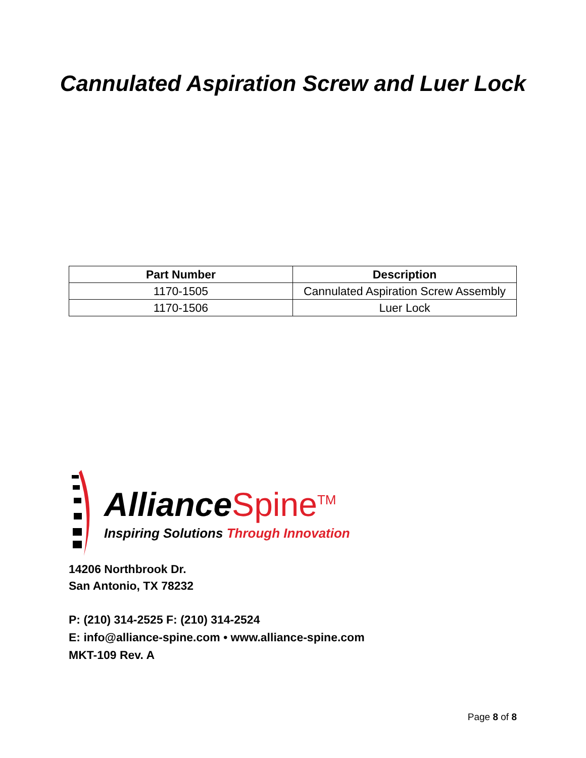Cannulated Aspiration Screw and Luer Lock
| Part Number | Description |
| --- | --- |
| 1170-1505 | Cannulated Aspiration Screw Assembly |
| 1170-1506 | Luer Lock |
AllianceSpine<sup>TM</sup>
Inspiring Solutions Through Innovation
14206 Northbrook Dr.
San Antonio, TX 78232
P: (210) 314-2525 F: (210) 314-2524
E: info@alliance-spine.com • www.alliance-spine.com
MKT-109 Rev. A
Page 8 of 8